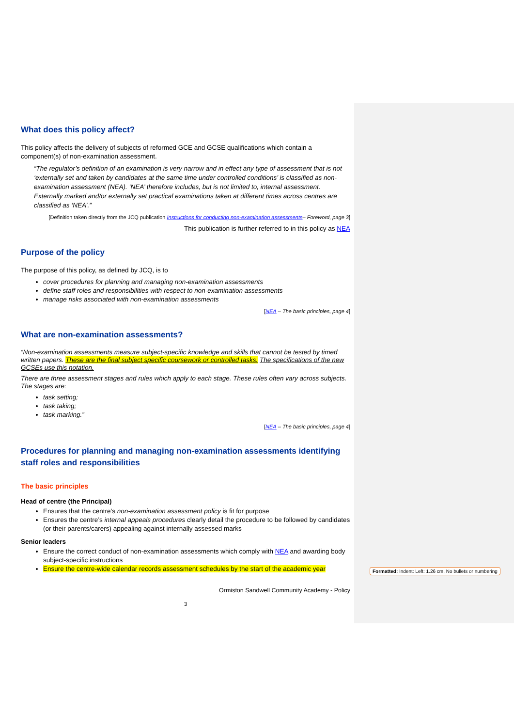What does this policy affect?
This policy affects the delivery of subjects of reformed GCE and GCSE qualifications which contain a component(s) of non-examination assessment.
“The regulator’s definition of an examination is very narrow and in effect any type of assessment that is not ‘externally set and taken by candidates at the same time under controlled conditions’ is classified as non-examination assessment (NEA). ‘NEA’ therefore includes, but is not limited to, internal assessment. Externally marked and/or externally set practical examinations taken at different times across centres are classified as ‘NEA’.”
[Definition taken directly from the JCQ publication Instructions for conducting non-examination assessments– Foreword, page 3]
This publication is further referred to in this policy as NEA
Purpose of the policy
The purpose of this policy, as defined by JCQ, is to
cover procedures for planning and managing non-examination assessments
define staff roles and responsibilities with respect to non-examination assessments
manage risks associated with non-examination assessments
[NEA – The basic principles, page 4]
What are non-examination assessments?
“Non-examination assessments measure subject-specific knowledge and skills that cannot be tested by timed written papers. These are the final subject specific coursework or controlled tasks. The specifications of the new GCSEs use this notation.
There are three assessment stages and rules which apply to each stage. These rules often vary across subjects. The stages are:
task setting;
task taking;
task marking.”
[NEA – The basic principles, page 4]
Procedures for planning and managing non-examination assessments identifying staff roles and responsibilities
The basic principles
Head of centre (the Principal)
Ensures that the centre’s non-examination assessment policy is fit for purpose
Ensures the centre’s internal appeals procedures clearly detail the procedure to be followed by candidates (or their parents/carers) appealing against internally assessed marks
Senior leaders
Ensure the correct conduct of non-examination assessments which comply with NEA and awarding body subject-specific instructions
Ensure the centre-wide calendar records assessment schedules by the start of the academic year
Ormiston Sandwell Community Academy - Policy
3
Formatted: Indent: Left: 1.26 cm, No bullets or numbering